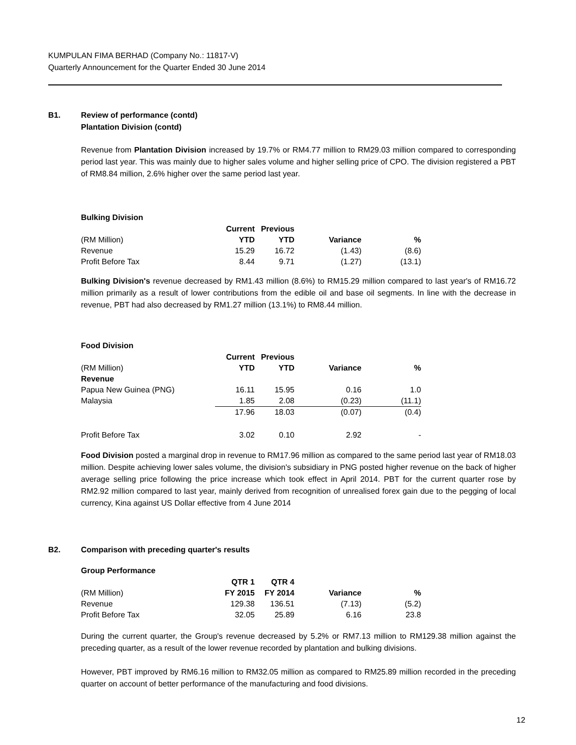KUMPULAN FIMA BERHAD (Company No.: 11817-V)
Quarterly Announcement for the Quarter Ended 30 June 2014
B1. Review of performance (contd)
Plantation Division (contd)
Revenue from Plantation Division increased by 19.7% or RM4.77 million to RM29.03 million compared to corresponding period last year. This was mainly due to higher sales volume and higher selling price of CPO. The division registered a PBT of RM8.84 million, 2.6% higher over the same period last year.
Bulking Division
| | Current | Previous | | |
| --- | --- | --- | --- | --- |
| (RM Million) | YTD | YTD | Variance | % |
| Revenue | 15.29 | 16.72 | (1.43) | (8.6) |
| Profit Before Tax | 8.44 | 9.71 | (1.27) | (13.1) |
Bulking Division's revenue decreased by RM1.43 million (8.6%) to RM15.29 million compared to last year's of RM16.72 million primarily as a result of lower contributions from the edible oil and base oil segments. In line with the decrease in revenue, PBT had also decreased by RM1.27 million (13.1%) to RM8.44 million.
Food Division
| | Current | Previous | | |
| --- | --- | --- | --- | --- |
| (RM Million) | YTD | YTD | Variance | % |
| Revenue | | | | |
| Papua New Guinea (PNG) | 16.11 | 15.95 | 0.16 | 1.0 |
| Malaysia | 1.85 | 2.08 | (0.23) | (11.1) |
| | 17.96 | 18.03 | (0.07) | (0.4) |
| Profit Before Tax | 3.02 | 0.10 | 2.92 | - |
Food Division posted a marginal drop in revenue to RM17.96 million as compared to the same period last year of RM18.03 million. Despite achieving lower sales volume, the division's subsidiary in PNG posted higher revenue on the back of higher average selling price following the price increase which took effect in April 2014. PBT for the current quarter rose by RM2.92 million compared to last year, mainly derived from recognition of unrealised forex gain due to the pegging of local currency, Kina against US Dollar effective from 4 June 2014
B2. Comparison with preceding quarter's results
Group Performance
| | QTR 1 | QTR 4 | | |
| --- | --- | --- | --- | --- |
| (RM Million) | FY 2015 | FY 2014 | Variance | % |
| Revenue | 129.38 | 136.51 | (7.13) | (5.2) |
| Profit Before Tax | 32.05 | 25.89 | 6.16 | 23.8 |
During the current quarter, the Group's revenue decreased by 5.2% or RM7.13 million to RM129.38 million against the preceding quarter, as a result of the lower revenue recorded by plantation and bulking divisions.
However, PBT improved by RM6.16 million to RM32.05 million as compared to RM25.89 million recorded in the preceding quarter on account of better performance of the manufacturing and food divisions.
12